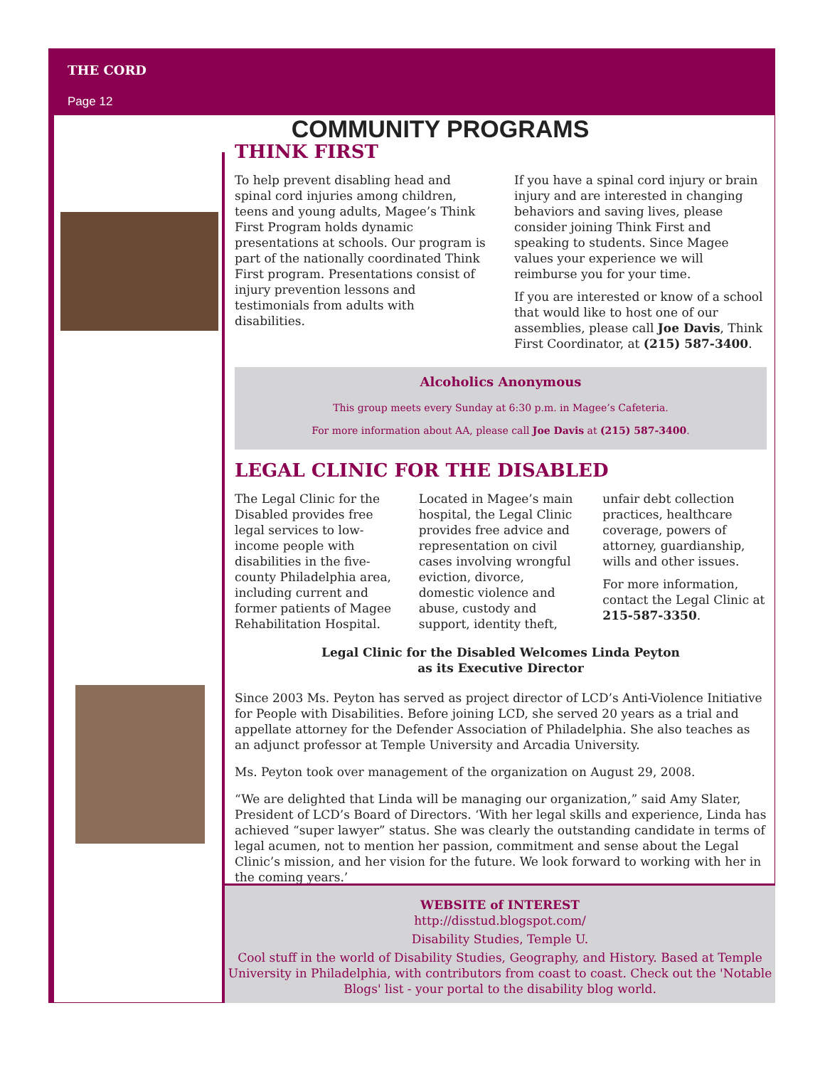THE CORD
Page 12
COMMUNITY PROGRAMS
THINK FIRST
To help prevent disabling head and spinal cord injuries among children, teens and young adults, Magee’s Think First Program holds dynamic presentations at schools. Our program is part of the nationally coordinated Think First program. Presentations consist of injury prevention lessons and testimonials from adults with disabilities.
If you have a spinal cord injury or brain injury and are interested in changing behaviors and saving lives, please consider joining Think First and speaking to students. Since Magee values your experience we will reimburse you for your time.
If you are interested or know of a school that would like to host one of our assemblies, please call Joe Davis, Think First Coordinator, at (215) 587-3400.
Alcoholics Anonymous
This group meets every Sunday at 6:30 p.m. in Magee’s Cafeteria.
For more information about AA, please call Joe Davis at (215) 587-3400.
LEGAL CLINIC FOR THE DISABLED
The Legal Clinic for the Disabled provides free legal services to low-income people with disabilities in the five-county Philadelphia area, including current and former patients of Magee Rehabilitation Hospital. Located in Magee’s main hospital, the Legal Clinic provides free advice and representation on civil cases involving wrongful eviction, divorce, domestic violence and abuse, custody and support, identity theft, unfair debt collection practices, healthcare coverage, powers of attorney, guardianship, wills and other issues.
For more information, contact the Legal Clinic at 215-587-3350.
Legal Clinic for the Disabled Welcomes Linda Peyton
as its Executive Director
Since 2003 Ms. Peyton has served as project director of LCD’s Anti-Violence Initiative for People with Disabilities. Before joining LCD, she served 20 years as a trial and appellate attorney for the Defender Association of Philadelphia. She also teaches as an adjunct professor at Temple University and Arcadia University.
Ms. Peyton took over management of the organization on August 29, 2008.
“We are delighted that Linda will be managing our organization,” said Amy Slater, President of LCD’s Board of Directors. ‘With her legal skills and experience, Linda has achieved “super lawyer” status. She was clearly the outstanding candidate in terms of legal acumen, not to mention her passion, commitment and sense about the Legal Clinic’s mission, and her vision for the future. We look forward to working with her in the coming years.’
WEBSITE of INTEREST
http://disstud.blogspot.com/
Disability Studies, Temple U.
Cool stuff in the world of Disability Studies, Geography, and History. Based at Temple University in Philadelphia, with contributors from coast to coast. Check out the 'Notable Blogs' list - your portal to the disability blog world.